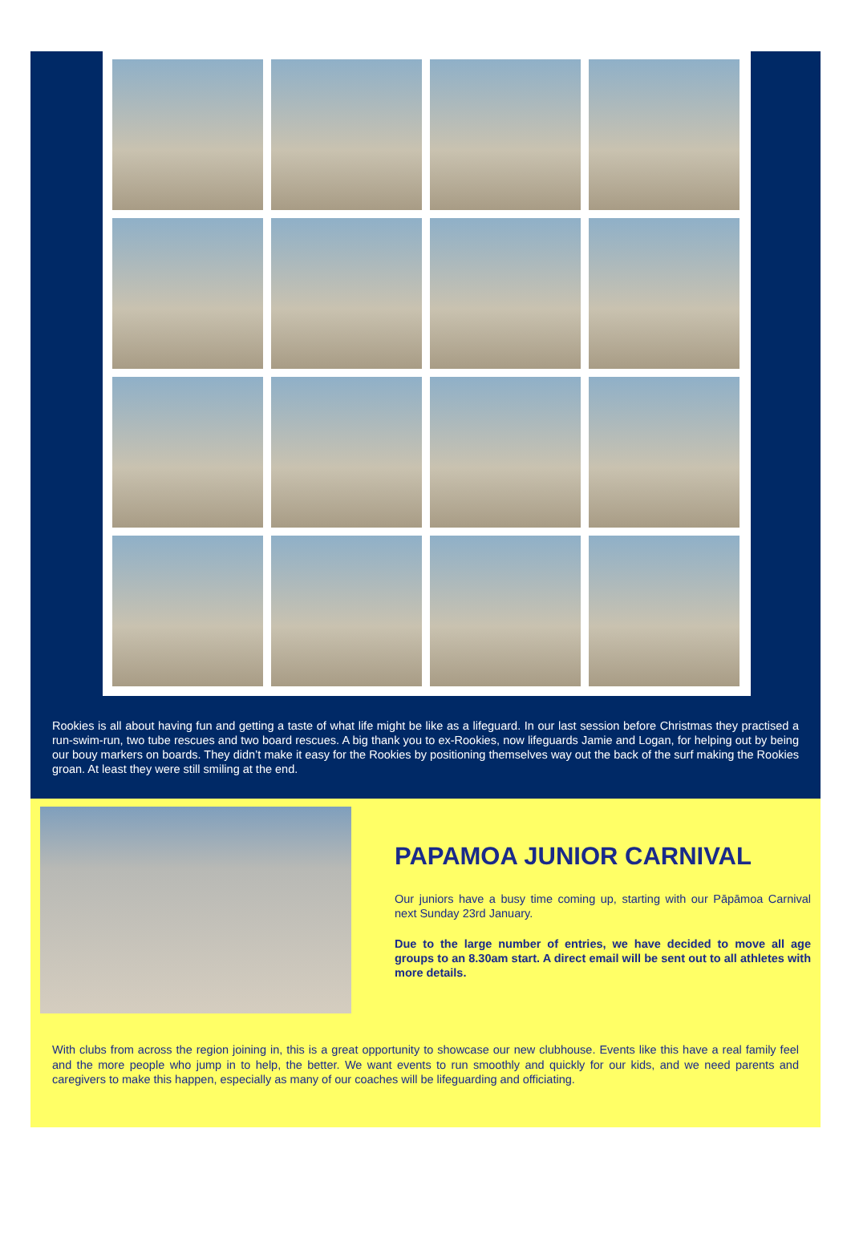Rookies is all about having fun and getting a taste of what life might be like as a lifeguard. In our last session before Christmas they practised a run-swim-run, two tube rescues and two board rescues. A big thank you to ex-Rookies, now lifeguards Jamie and Logan, for helping out by being our bouy markers on boards. They didn’t make it easy for the Rookies by positioning themselves way out the back of the surf making the Rookies groan. At least they were still smiling at the end.
PAPAMOA JUNIOR CARNIVAL
Our juniors have a busy time coming up, starting with our Pāpāmoa Carnival next Sunday 23rd January.
Due to the large number of entries, we have decided to move all age groups to an 8.30am start. A direct email will be sent out to all athletes with more details.
With clubs from across the region joining in, this is a great opportunity to showcase our new clubhouse. Events like this have a real family feel and the more people who jump in to help, the better. We want events to run smoothly and quickly for our kids, and we need parents and caregivers to make this happen, especially as many of our coaches will be lifeguarding and officiating.